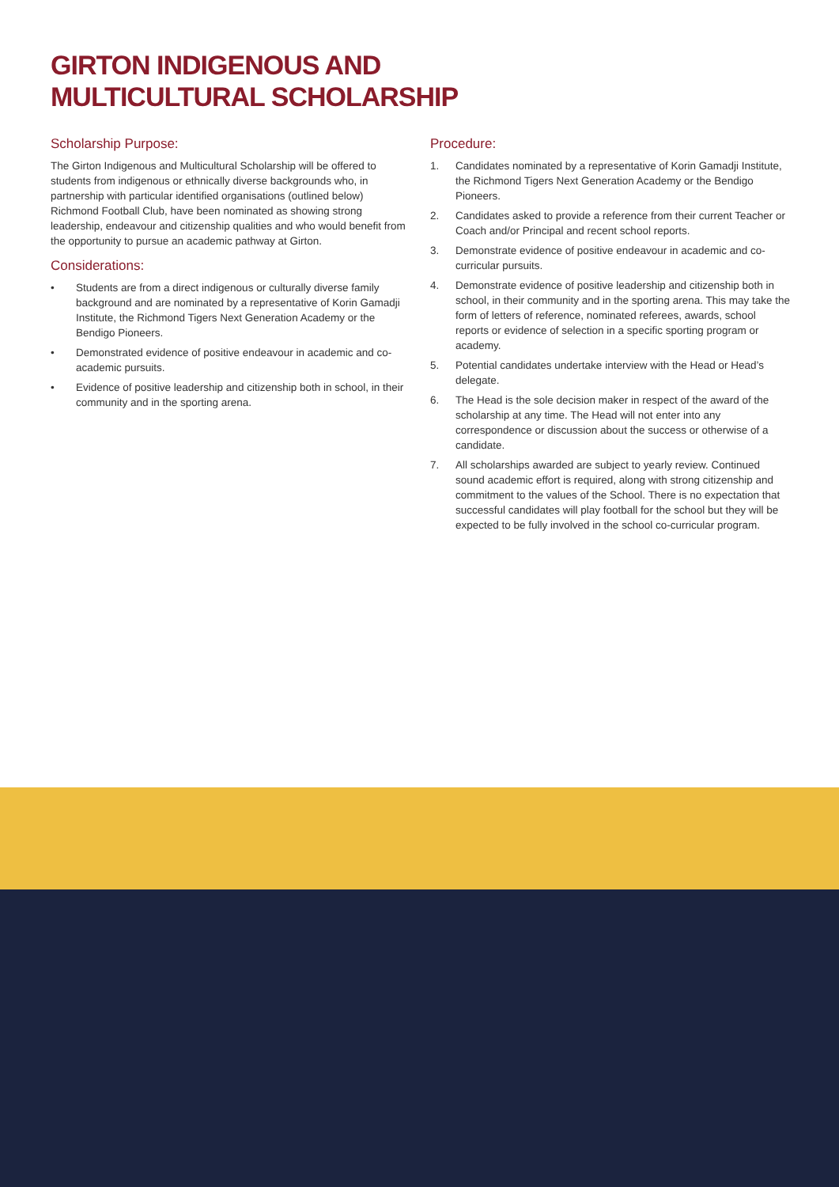GIRTON INDIGENOUS AND
MULTICULTURAL SCHOLARSHIP
Scholarship Purpose:
The Girton Indigenous and Multicultural Scholarship will be offered to students from indigenous or ethnically diverse backgrounds who, in partnership with particular identified organisations (outlined below) Richmond Football Club, have been nominated as showing strong leadership, endeavour and citizenship qualities and who would benefit from the opportunity to pursue an academic pathway at Girton.
Considerations:
• Students are from a direct indigenous or culturally diverse family background and are nominated by a representative of Korin Gamadji Institute, the Richmond Tigers Next Generation Academy or the Bendigo Pioneers.
• Demonstrated evidence of positive endeavour in academic and co-academic pursuits.
• Evidence of positive leadership and citizenship both in school, in their community and in the sporting arena.
Procedure:
1. Candidates nominated by a representative of Korin Gamadji Institute, the Richmond Tigers Next Generation Academy or the Bendigo Pioneers.
2. Candidates asked to provide a reference from their current Teacher or Coach and/or Principal and recent school reports.
3. Demonstrate evidence of positive endeavour in academic and co-curricular pursuits.
4. Demonstrate evidence of positive leadership and citizenship both in school, in their community and in the sporting arena. This may take the form of letters of reference, nominated referees, awards, school reports or evidence of selection in a specific sporting program or academy.
5. Potential candidates undertake interview with the Head or Head’s delegate.
6. The Head is the sole decision maker in respect of the award of the scholarship at any time. The Head will not enter into any correspondence or discussion about the success or otherwise of a candidate.
7. All scholarships awarded are subject to yearly review. Continued sound academic effort is required, along with strong citizenship and commitment to the values of the School. There is no expectation that successful candidates will play football for the school but they will be expected to be fully involved in the school co-curricular program.